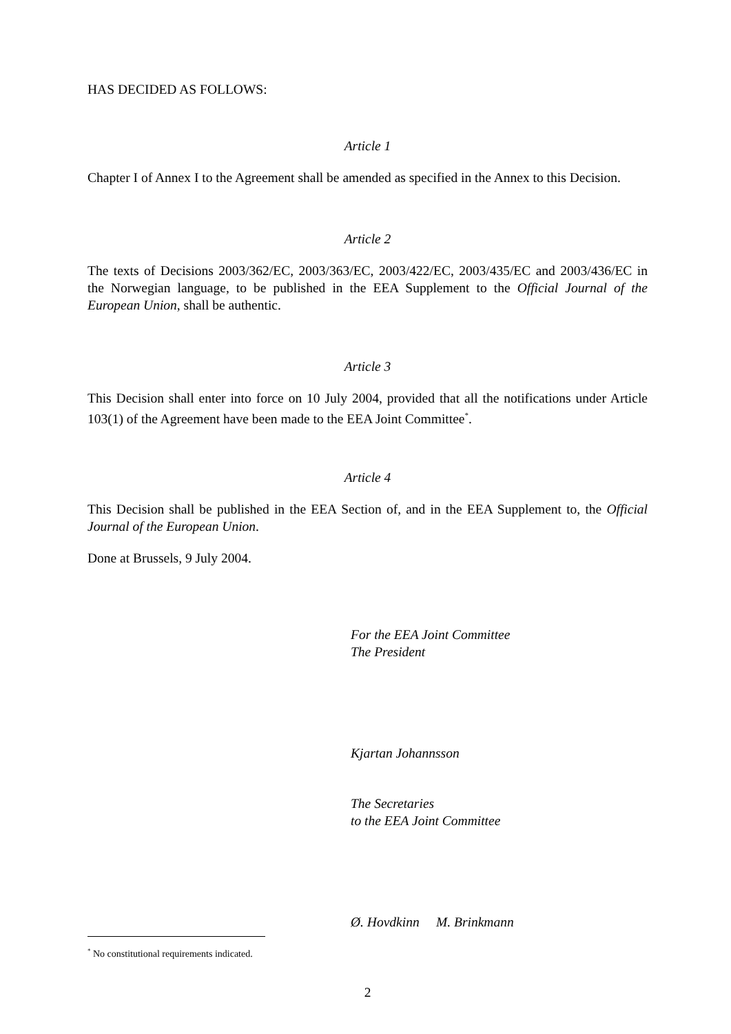HAS DECIDED AS FOLLOWS:
Article 1
Chapter I of Annex I to the Agreement shall be amended as specified in the Annex to this Decision.
Article 2
The texts of Decisions 2003/362/EC, 2003/363/EC, 2003/422/EC, 2003/435/EC and 2003/436/EC in the Norwegian language, to be published in the EEA Supplement to the Official Journal of the European Union, shall be authentic.
Article 3
This Decision shall enter into force on 10 July 2004, provided that all the notifications under Article 103(1) of the Agreement have been made to the EEA Joint Committee<sup>*</sup>.
Article 4
This Decision shall be published in the EEA Section of, and in the EEA Supplement to, the Official Journal of the European Union.
Done at Brussels, 9 July 2004.
For the EEA Joint Committee
The President
Kjartan Johannsson
The Secretaries
to the EEA Joint Committee
Ø. Hovdkinn M. Brinkmann
<sup>*</sup> No constitutional requirements indicated.
2